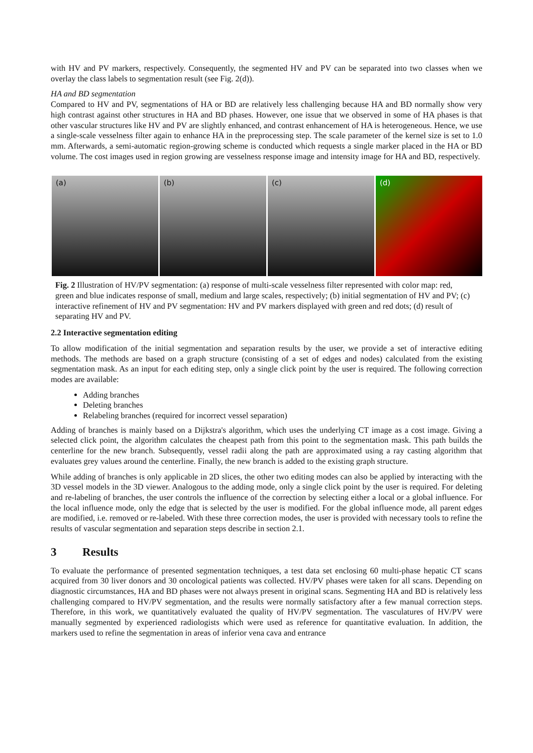with HV and PV markers, respectively. Consequently, the segmented HV and PV can be separated into two classes when we overlay the class labels to segmentation result (see Fig. 2(d)).
HA and BD segmentation
Compared to HV and PV, segmentations of HA or BD are relatively less challenging because HA and BD normally show very high contrast against other structures in HA and BD phases. However, one issue that we observed in some of HA phases is that other vascular structures like HV and PV are slightly enhanced, and contrast enhancement of HA is heterogeneous. Hence, we use a single-scale vesselness filter again to enhance HA in the preprocessing step. The scale parameter of the kernel size is set to 1.0 mm. Afterwards, a semi-automatic region-growing scheme is conducted which requests a single marker placed in the HA or BD volume. The cost images used in region growing are vesselness response image and intensity image for HA and BD, respectively.
(a) (b) (c) (d)
Fig. 2 Illustration of HV/PV segmentation: (a) response of multi-scale vesselness filter represented with color map: red, green and blue indicates response of small, medium and large scales, respectively; (b) initial segmentation of HV and PV; (c) interactive refinement of HV and PV segmentation: HV and PV markers displayed with green and red dots; (d) result of separating HV and PV.
2.2 Interactive segmentation editing
To allow modification of the initial segmentation and separation results by the user, we provide a set of interactive editing methods. The methods are based on a graph structure (consisting of a set of edges and nodes) calculated from the existing segmentation mask. As an input for each editing step, only a single click point by the user is required. The following correction modes are available:
Adding branches
Deleting branches
Relabeling branches (required for incorrect vessel separation)
Adding of branches is mainly based on a Dijkstra's algorithm, which uses the underlying CT image as a cost image. Giving a selected click point, the algorithm calculates the cheapest path from this point to the segmentation mask. This path builds the centerline for the new branch. Subsequently, vessel radii along the path are approximated using a ray casting algorithm that evaluates grey values around the centerline. Finally, the new branch is added to the existing graph structure.
While adding of branches is only applicable in 2D slices, the other two editing modes can also be applied by interacting with the 3D vessel models in the 3D viewer. Analogous to the adding mode, only a single click point by the user is required. For deleting and re-labeling of branches, the user controls the influence of the correction by selecting either a local or a global influence. For the local influence mode, only the edge that is selected by the user is modified. For the global influence mode, all parent edges are modified, i.e. removed or re-labeled. With these three correction modes, the user is provided with necessary tools to refine the results of vascular segmentation and separation steps describe in section 2.1.
3 Results
To evaluate the performance of presented segmentation techniques, a test data set enclosing 60 multi-phase hepatic CT scans acquired from 30 liver donors and 30 oncological patients was collected. HV/PV phases were taken for all scans. Depending on diagnostic circumstances, HA and BD phases were not always present in original scans. Segmenting HA and BD is relatively less challenging compared to HV/PV segmentation, and the results were normally satisfactory after a few manual correction steps. Therefore, in this work, we quantitatively evaluated the quality of HV/PV segmentation. The vasculatures of HV/PV were manually segmented by experienced radiologists which were used as reference for quantitative evaluation. In addition, the markers used to refine the segmentation in areas of inferior vena cava and entrance